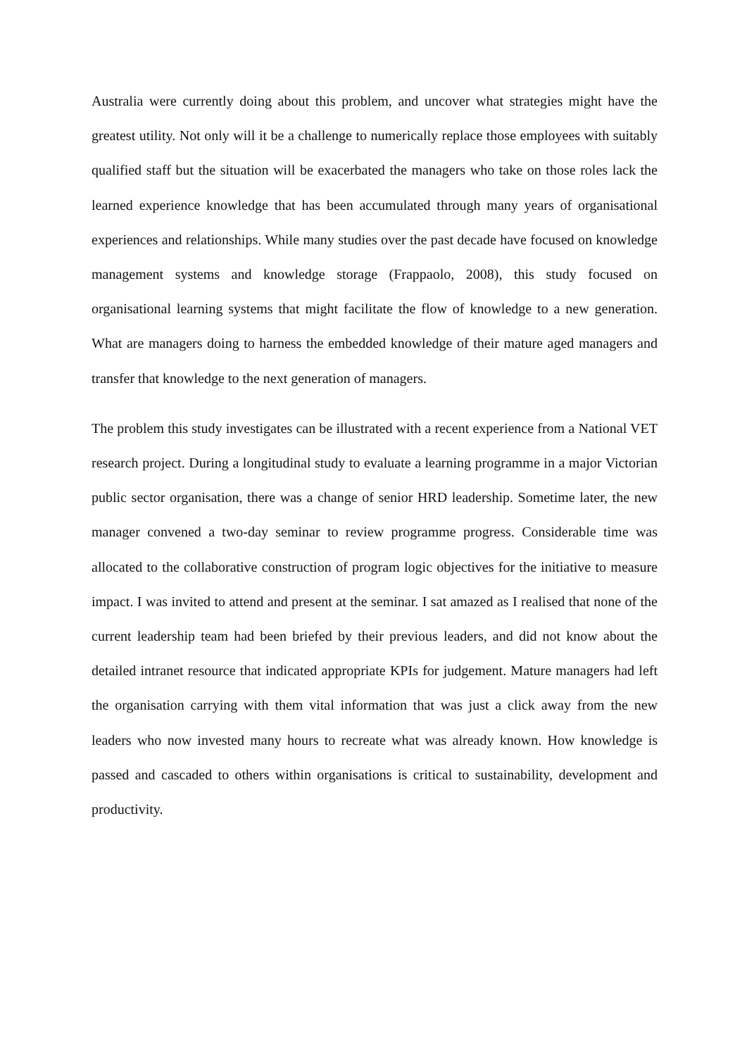Australia were currently doing about this problem, and uncover what strategies might have the greatest utility. Not only will it be a challenge to numerically replace those employees with suitably qualified staff but the situation will be exacerbated the managers who take on those roles lack the learned experience knowledge that has been accumulated through many years of organisational experiences and relationships. While many studies over the past decade have focused on knowledge management systems and knowledge storage (Frappaolo, 2008), this study focused on organisational learning systems that might facilitate the flow of knowledge to a new generation. What are managers doing to harness the embedded knowledge of their mature aged managers and transfer that knowledge to the next generation of managers.
The problem this study investigates can be illustrated with a recent experience from a National VET research project. During a longitudinal study to evaluate a learning programme in a major Victorian public sector organisation, there was a change of senior HRD leadership. Sometime later, the new manager convened a two-day seminar to review programme progress. Considerable time was allocated to the collaborative construction of program logic objectives for the initiative to measure impact. I was invited to attend and present at the seminar. I sat amazed as I realised that none of the current leadership team had been briefed by their previous leaders, and did not know about the detailed intranet resource that indicated appropriate KPIs for judgement. Mature managers had left the organisation carrying with them vital information that was just a click away from the new leaders who now invested many hours to recreate what was already known. How knowledge is passed and cascaded to others within organisations is critical to sustainability, development and productivity.